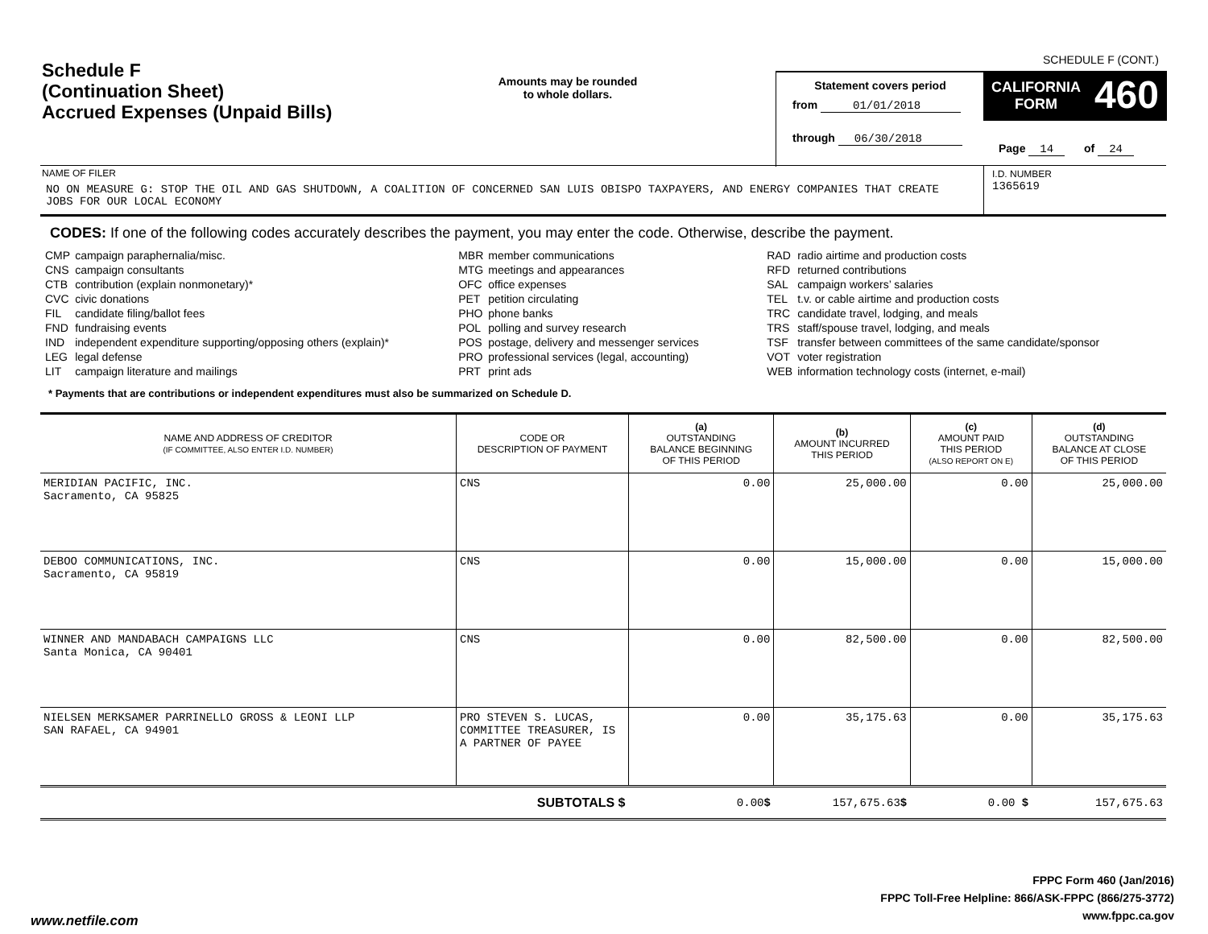SCHEDULE F (CONT.)
Schedule F
(Continuation Sheet)
Accrued Expenses (Unpaid Bills)
Amounts may be rounded
to whole dollars.
Statement covers period
from 01/01/2018
through 06/30/2018
CALIFORNIA
FORM 460
Page 14 of 24
I.D. NUMBER
1365619
NAME OF FILER
NO ON MEASURE G: STOP THE OIL AND GAS SHUTDOWN, A COALITION OF CONCERNED SAN LUIS OBISPO TAXPAYERS, AND ENERGY COMPANIES THAT CREATE JOBS FOR OUR LOCAL ECONOMY
CODES: If one of the following codes accurately describes the payment, you may enter the code. Otherwise, describe the payment.
| CMP CNS CTB CVC FIL FND IND LEG LIT | campaign paraphernalia/misc. campaign consultants contribution (explain nonmonetary)* civic donations candidate filing/ballot fees fundraising events independent expenditure supporting/opposing others (explain)* legal defense campaign literature and mailings | MBR MTG OFC PET PHO POL POS PRO PRT | member communications meetings and appearances office expenses petition circulating phone banks polling and survey research postage, delivery and messenger services professional services (legal, accounting) print ads | RAD RFD SAL TEL TRC TRS TSF VOT WEB | radio airtime and production costs returned contributions campaign workers’ salaries t.v. or cable airtime and production costs candidate travel, lodging, and meals staff/spouse travel, lodging, and meals transfer between committees of the same candidate/sponsor voter registration information technology costs (internet, e-mail) |
* Payments that are contributions or independent expenditures must also be summarized on Schedule D.
| NAME AND ADDRESS OF CREDITOR (IF COMMITTEE, ALSO ENTER I.D. NUMBER) | CODE OR DESCRIPTION OF PAYMENT | (a) OUTSTANDING BALANCE BEGINNING OF THIS PERIOD | (b) AMOUNT INCURRED THIS PERIOD | (c) AMOUNT PAID THIS PERIOD (ALSO REPORT ON E) | (d) OUTSTANDING BALANCE AT CLOSE OF THIS PERIOD |
| --- | --- | --- | --- | --- | --- |
| MERIDIAN PACIFIC, INC. Sacramento, CA 95825 | CNS | 0.00 | 25,000.00 | 0.00 | 25,000.00 |
| DEBOO COMMUNICATIONS, INC. Sacramento, CA 95819 | CNS | 0.00 | 15,000.00 | 0.00 | 15,000.00 |
| WINNER AND MANDABACH CAMPAIGNS LLC Santa Monica, CA 90401 | CNS | 0.00 | 82,500.00 | 0.00 | 82,500.00 |
| NIELSEN MERKSAMER PARRINELLO GROSS & LEONI LLP SAN RAFAEL, CA 94901 | PRO STEVEN S. LUCAS, COMMITTEE TREASURER, IS A PARTNER OF PAYEE | 0.00 | 35,175.63 | 0.00 | 35,175.63 |
| SUBTOTALS $ | | 0.00 $ | 157,675.63 $ | 0.00 $ | 157,675.63 |
FPPC Form 460 (Jan/2016)
FPPC Toll-Free Helpline: 866/ASK-FPPC (866/275-3772)
www.fppc.ca.gov
www.netfile.com